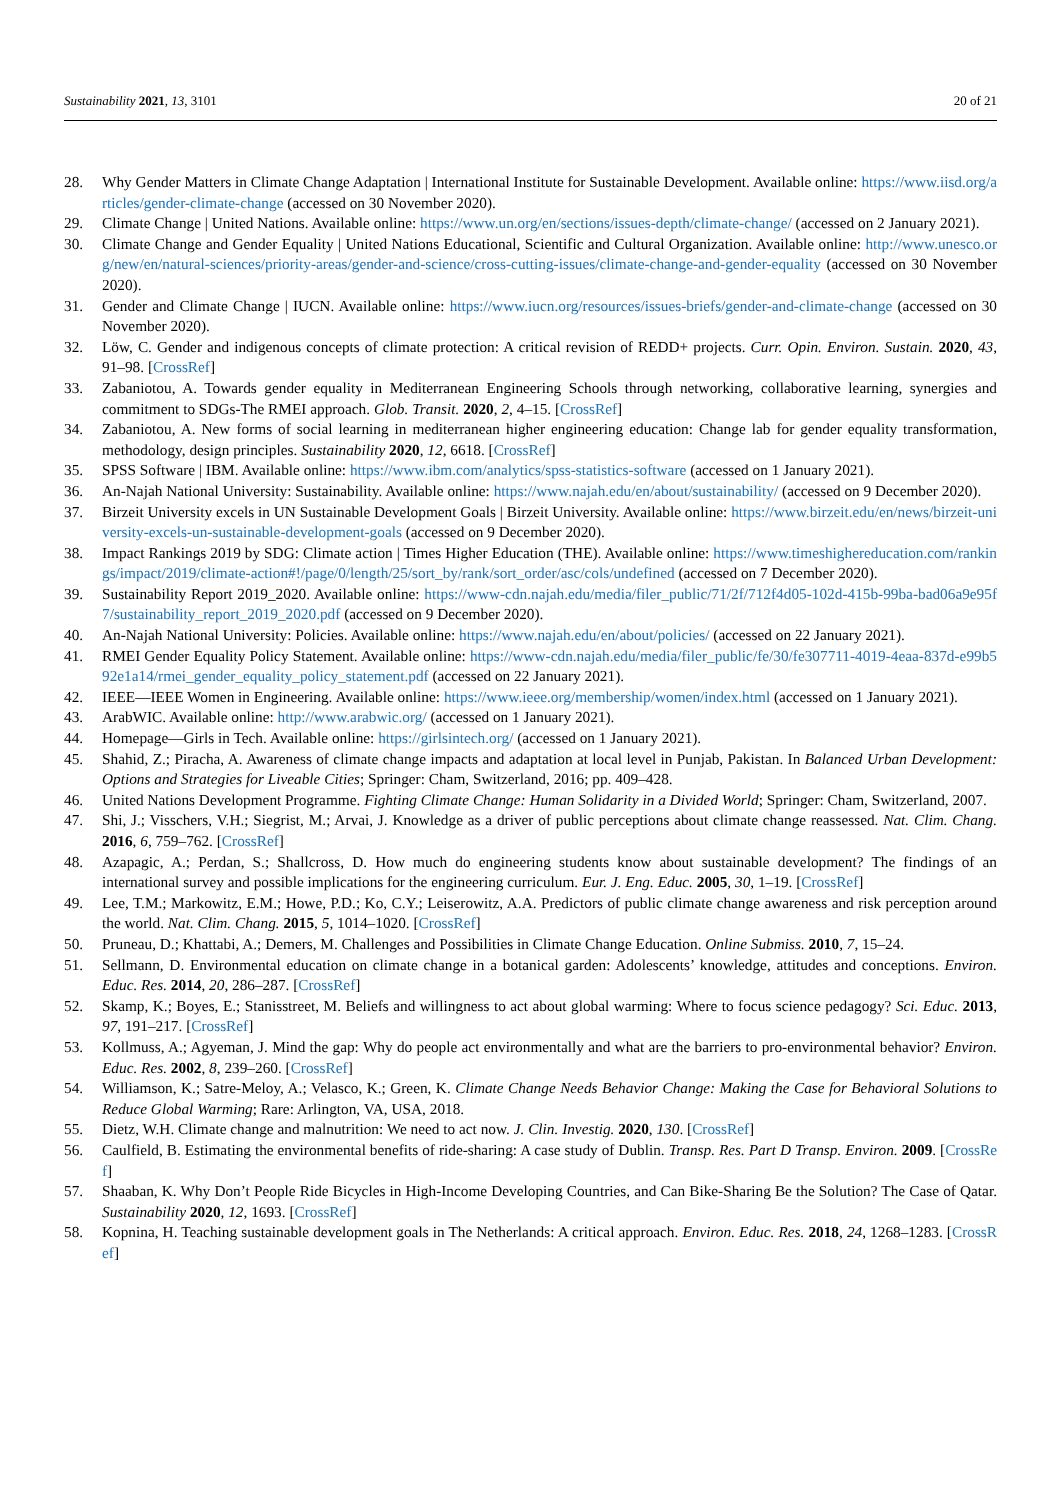Sustainability 2021, 13, 3101 20 of 21
28. Why Gender Matters in Climate Change Adaptation | International Institute for Sustainable Development. Available online: https://www.iisd.org/articles/gender-climate-change (accessed on 30 November 2020).
29. Climate Change | United Nations. Available online: https://www.un.org/en/sections/issues-depth/climate-change/ (accessed on 2 January 2021).
30. Climate Change and Gender Equality | United Nations Educational, Scientific and Cultural Organization. Available online: http://www.unesco.org/new/en/natural-sciences/priority-areas/gender-and-science/cross-cutting-issues/climate-change-and-gender-equality (accessed on 30 November 2020).
31. Gender and Climate Change | IUCN. Available online: https://www.iucn.org/resources/issues-briefs/gender-and-climate-change (accessed on 30 November 2020).
32. Löw, C. Gender and indigenous concepts of climate protection: A critical revision of REDD+ projects. Curr. Opin. Environ. Sustain. 2020, 43, 91–98. [CrossRef]
33. Zabaniotou, A. Towards gender equality in Mediterranean Engineering Schools through networking, collaborative learning, synergies and commitment to SDGs-The RMEI approach. Glob. Transit. 2020, 2, 4–15. [CrossRef]
34. Zabaniotou, A. New forms of social learning in mediterranean higher engineering education: Change lab for gender equality transformation, methodology, design principles. Sustainability 2020, 12, 6618. [CrossRef]
35. SPSS Software | IBM. Available online: https://www.ibm.com/analytics/spss-statistics-software (accessed on 1 January 2021).
36. An-Najah National University: Sustainability. Available online: https://www.najah.edu/en/about/sustainability/ (accessed on 9 December 2020).
37. Birzeit University excels in UN Sustainable Development Goals | Birzeit University. Available online: https://www.birzeit.edu/en/news/birzeit-university-excels-un-sustainable-development-goals (accessed on 9 December 2020).
38. Impact Rankings 2019 by SDG: Climate action | Times Higher Education (THE). Available online: https://www.timeshighereducation.com/rankings/impact/2019/climate-action#!/page/0/length/25/sort_by/rank/sort_order/asc/cols/undefined (accessed on 7 December 2020).
39. Sustainability Report 2019_2020. Available online: https://www-cdn.najah.edu/media/filer_public/71/2f/712f4d05-102d-415b-99ba-bad06a9e95f7/sustainability_report_2019_2020.pdf (accessed on 9 December 2020).
40. An-Najah National University: Policies. Available online: https://www.najah.edu/en/about/policies/ (accessed on 22 January 2021).
41. RMEI Gender Equality Policy Statement. Available online: https://www-cdn.najah.edu/media/filer_public/fe/30/fe307711-4019-4eaa-837d-e99b592e1a14/rmei_gender_equality_policy_statement.pdf (accessed on 22 January 2021).
42. IEEE—IEEE Women in Engineering. Available online: https://www.ieee.org/membership/women/index.html (accessed on 1 January 2021).
43. ArabWIC. Available online: http://www.arabwic.org/ (accessed on 1 January 2021).
44. Homepage—Girls in Tech. Available online: https://girlsintech.org/ (accessed on 1 January 2021).
45. Shahid, Z.; Piracha, A. Awareness of climate change impacts and adaptation at local level in Punjab, Pakistan. In Balanced Urban Development: Options and Strategies for Liveable Cities; Springer: Cham, Switzerland, 2016; pp. 409–428.
46. United Nations Development Programme. Fighting Climate Change: Human Solidarity in a Divided World; Springer: Cham, Switzerland, 2007.
47. Shi, J.; Visschers, V.H.; Siegrist, M.; Arvai, J. Knowledge as a driver of public perceptions about climate change reassessed. Nat. Clim. Chang. 2016, 6, 759–762. [CrossRef]
48. Azapagic, A.; Perdan, S.; Shallcross, D. How much do engineering students know about sustainable development? The findings of an international survey and possible implications for the engineering curriculum. Eur. J. Eng. Educ. 2005, 30, 1–19. [CrossRef]
49. Lee, T.M.; Markowitz, E.M.; Howe, P.D.; Ko, C.Y.; Leiserowitz, A.A. Predictors of public climate change awareness and risk perception around the world. Nat. Clim. Chang. 2015, 5, 1014–1020. [CrossRef]
50. Pruneau, D.; Khattabi, A.; Demers, M. Challenges and Possibilities in Climate Change Education. Online Submiss. 2010, 7, 15–24.
51. Sellmann, D. Environmental education on climate change in a botanical garden: Adolescents’ knowledge, attitudes and conceptions. Environ. Educ. Res. 2014, 20, 286–287. [CrossRef]
52. Skamp, K.; Boyes, E.; Stanisstreet, M. Beliefs and willingness to act about global warming: Where to focus science pedagogy? Sci. Educ. 2013, 97, 191–217. [CrossRef]
53. Kollmuss, A.; Agyeman, J. Mind the gap: Why do people act environmentally and what are the barriers to pro-environmental behavior? Environ. Educ. Res. 2002, 8, 239–260. [CrossRef]
54. Williamson, K.; Satre-Meloy, A.; Velasco, K.; Green, K. Climate Change Needs Behavior Change: Making the Case for Behavioral Solutions to Reduce Global Warming; Rare: Arlington, VA, USA, 2018.
55. Dietz, W.H. Climate change and malnutrition: We need to act now. J. Clin. Investig. 2020, 130. [CrossRef]
56. Caulfield, B. Estimating the environmental benefits of ride-sharing: A case study of Dublin. Transp. Res. Part D Transp. Environ. 2009. [CrossRef]
57. Shaaban, K. Why Don’t People Ride Bicycles in High-Income Developing Countries, and Can Bike-Sharing Be the Solution? The Case of Qatar. Sustainability 2020, 12, 1693. [CrossRef]
58. Kopnina, H. Teaching sustainable development goals in The Netherlands: A critical approach. Environ. Educ. Res. 2018, 24, 1268–1283. [CrossRef]